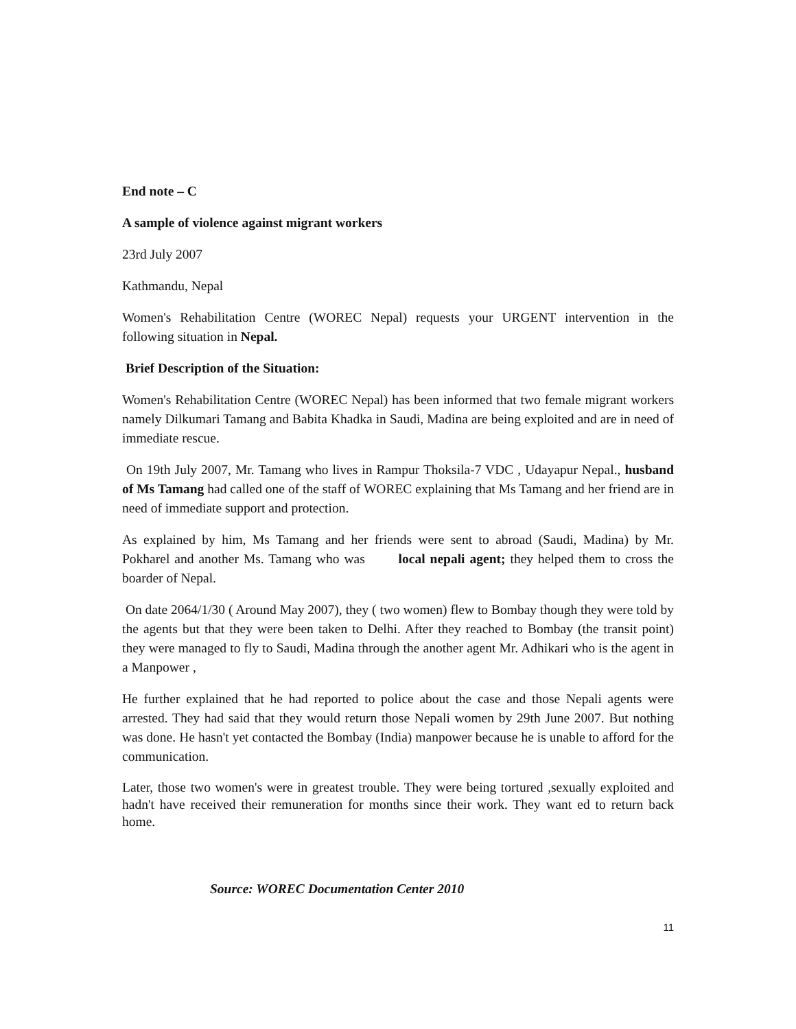End note – C
A sample of violence against migrant workers
23rd July 2007
Kathmandu, Nepal
Women's Rehabilitation Centre (WOREC Nepal) requests your URGENT intervention in the following situation in Nepal.
Brief Description of the Situation:
Women's Rehabilitation Centre (WOREC Nepal) has been informed that two female migrant workers namely Dilkumari Tamang and Babita Khadka in Saudi, Madina are being exploited and are in need of immediate rescue.
On 19th July 2007, Mr. Tamang who lives in Rampur Thoksila-7 VDC , Udayapur Nepal., husband of Ms Tamang had called one of the staff of WOREC explaining that Ms Tamang and her friend are in need of immediate support and protection.
As explained by him, Ms Tamang and her friends were sent to abroad (Saudi, Madina) by Mr. Pokharel and another Ms. Tamang who was local nepali agent; they helped them to cross the boarder of Nepal.
On date 2064/1/30 ( Around May 2007), they ( two women) flew to Bombay though they were told by the agents but that they were been taken to Delhi. After they reached to Bombay (the transit point) they were managed to fly to Saudi, Madina through the another agent Mr. Adhikari who is the agent in a Manpower ,
He further explained that he had reported to police about the case and those Nepali agents were arrested. They had said that they would return those Nepali women by 29th June 2007. But nothing was done. He hasn't yet contacted the Bombay (India) manpower because he is unable to afford for the communication.
Later, those two women's were in greatest trouble. They were being tortured ,sexually exploited and hadn't have received their remuneration for months since their work. They want ed to return back home.
Source: WOREC Documentation Center 2010
11